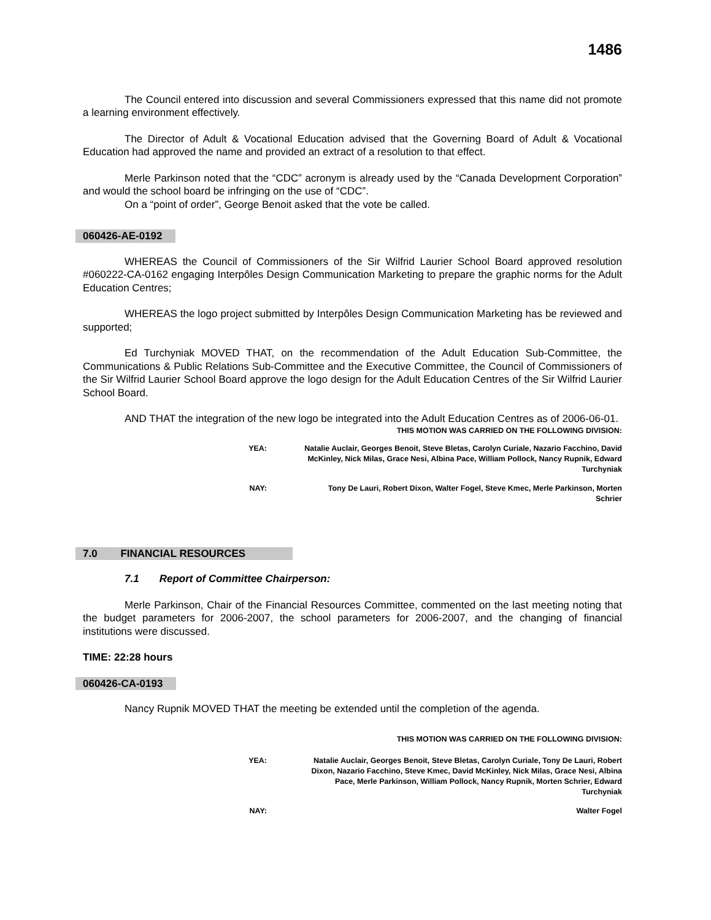1486
The Council entered into discussion and several Commissioners expressed that this name did not promote a learning environment effectively.
The Director of Adult & Vocational Education advised that the Governing Board of Adult & Vocational Education had approved the name and provided an extract of a resolution to that effect.
Merle Parkinson noted that the “CDC” acronym is already used by the “Canada Development Corporation” and would the school board be infringing on the use of “CDC”.
On a “point of order”, George Benoit asked that the vote be called.
060426-AE-0192
WHEREAS the Council of Commissioners of the Sir Wilfrid Laurier School Board approved resolution #060222-CA-0162 engaging Interpôles Design Communication Marketing to prepare the graphic norms for the Adult Education Centres;
WHEREAS the logo project submitted by Interpôles Design Communication Marketing has be reviewed and supported;
Ed Turchyniak MOVED THAT, on the recommendation of the Adult Education Sub-Committee, the Communications & Public Relations Sub-Committee and the Executive Committee, the Council of Commissioners of the Sir Wilfrid Laurier School Board approve the logo design for the Adult Education Centres of the Sir Wilfrid Laurier School Board.
AND THAT the integration of the new logo be integrated into the Adult Education Centres as of 2006-06-01.
THIS MOTION WAS CARRIED ON THE FOLLOWING DIVISION:
YEA: Natalie Auclair, Georges Benoit, Steve Bletas, Carolyn Curiale, Nazario Facchino, David McKinley, Nick Milas, Grace Nesi, Albina Pace, William Pollock, Nancy Rupnik, Edward Turchyniak
NAY: Tony De Lauri, Robert Dixon, Walter Fogel, Steve Kmec, Merle Parkinson, Morten Schrier
7.0 FINANCIAL RESOURCES
7.1 Report of Committee Chairperson:
Merle Parkinson, Chair of the Financial Resources Committee, commented on the last meeting noting that the budget parameters for 2006-2007, the school parameters for 2006-2007, and the changing of financial institutions were discussed.
TIME: 22:28 hours
060426-CA-0193
Nancy Rupnik MOVED THAT the meeting be extended until the completion of the agenda.
THIS MOTION WAS CARRIED ON THE FOLLOWING DIVISION:
YEA: Natalie Auclair, Georges Benoit, Steve Bletas, Carolyn Curiale, Tony De Lauri, Robert Dixon, Nazario Facchino, Steve Kmec, David McKinley, Nick Milas, Grace Nesi, Albina Pace, Merle Parkinson, William Pollock, Nancy Rupnik, Morten Schrier, Edward Turchyniak
NAY: Walter Fogel